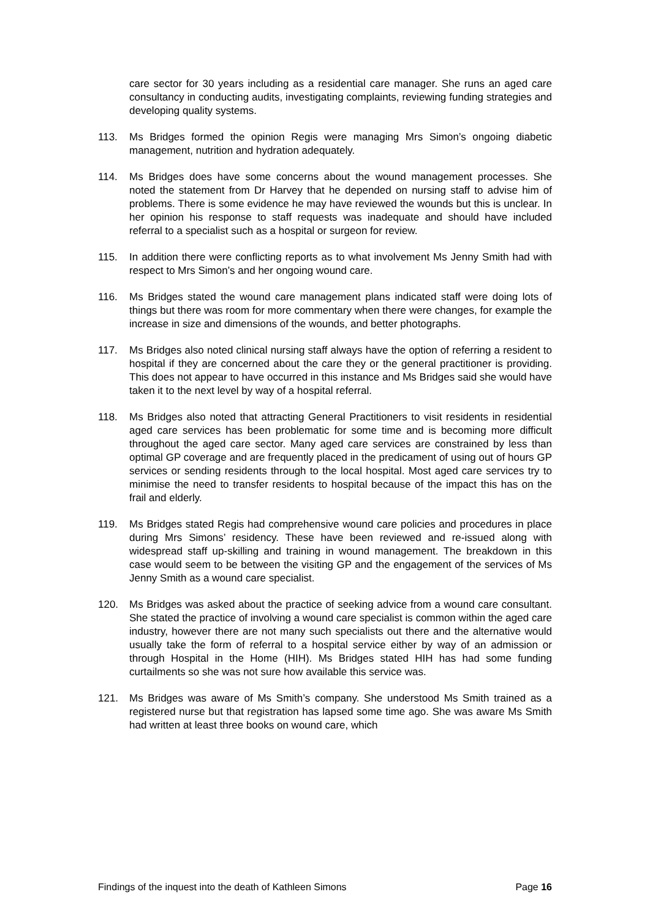care sector for 30 years including as a residential care manager. She runs an aged care consultancy in conducting audits, investigating complaints, reviewing funding strategies and developing quality systems.
113. Ms Bridges formed the opinion Regis were managing Mrs Simon’s ongoing diabetic management, nutrition and hydration adequately.
114. Ms Bridges does have some concerns about the wound management processes. She noted the statement from Dr Harvey that he depended on nursing staff to advise him of problems. There is some evidence he may have reviewed the wounds but this is unclear. In her opinion his response to staff requests was inadequate and should have included referral to a specialist such as a hospital or surgeon for review.
115. In addition there were conflicting reports as to what involvement Ms Jenny Smith had with respect to Mrs Simon’s and her ongoing wound care.
116. Ms Bridges stated the wound care management plans indicated staff were doing lots of things but there was room for more commentary when there were changes, for example the increase in size and dimensions of the wounds, and better photographs.
117. Ms Bridges also noted clinical nursing staff always have the option of referring a resident to hospital if they are concerned about the care they or the general practitioner is providing. This does not appear to have occurred in this instance and Ms Bridges said she would have taken it to the next level by way of a hospital referral.
118. Ms Bridges also noted that attracting General Practitioners to visit residents in residential aged care services has been problematic for some time and is becoming more difficult throughout the aged care sector. Many aged care services are constrained by less than optimal GP coverage and are frequently placed in the predicament of using out of hours GP services or sending residents through to the local hospital. Most aged care services try to minimise the need to transfer residents to hospital because of the impact this has on the frail and elderly.
119. Ms Bridges stated Regis had comprehensive wound care policies and procedures in place during Mrs Simons’ residency. These have been reviewed and re-issued along with widespread staff up-skilling and training in wound management. The breakdown in this case would seem to be between the visiting GP and the engagement of the services of Ms Jenny Smith as a wound care specialist.
120. Ms Bridges was asked about the practice of seeking advice from a wound care consultant. She stated the practice of involving a wound care specialist is common within the aged care industry, however there are not many such specialists out there and the alternative would usually take the form of referral to a hospital service either by way of an admission or through Hospital in the Home (HIH). Ms Bridges stated HIH has had some funding curtailments so she was not sure how available this service was.
121. Ms Bridges was aware of Ms Smith’s company. She understood Ms Smith trained as a registered nurse but that registration has lapsed some time ago. She was aware Ms Smith had written at least three books on wound care, which
Findings of the inquest into the death of Kathleen Simons Page 16